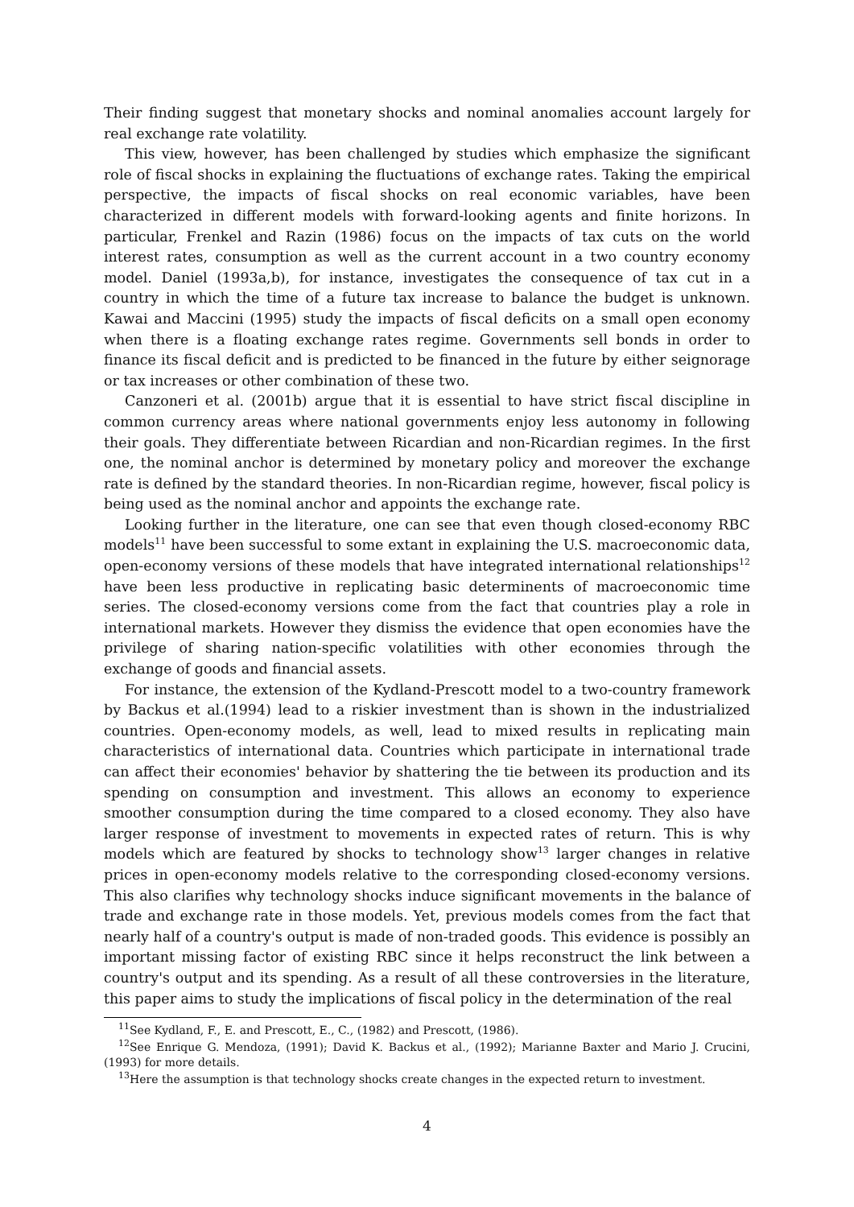Their finding suggest that monetary shocks and nominal anomalies account largely for real exchange rate volatility.
This view, however, has been challenged by studies which emphasize the significant role of fiscal shocks in explaining the fluctuations of exchange rates. Taking the empirical perspective, the impacts of fiscal shocks on real economic variables, have been characterized in different models with forward-looking agents and finite horizons. In particular, Frenkel and Razin (1986) focus on the impacts of tax cuts on the world interest rates, consumption as well as the current account in a two country economy model. Daniel (1993a,b), for instance, investigates the consequence of tax cut in a country in which the time of a future tax increase to balance the budget is unknown. Kawai and Maccini (1995) study the impacts of fiscal deficits on a small open economy when there is a floating exchange rates regime. Governments sell bonds in order to finance its fiscal deficit and is predicted to be financed in the future by either seignorage or tax increases or other combination of these two.
Canzoneri et al. (2001b) argue that it is essential to have strict fiscal discipline in common currency areas where national governments enjoy less autonomy in following their goals. They differentiate between Ricardian and non-Ricardian regimes. In the first one, the nominal anchor is determined by monetary policy and moreover the exchange rate is defined by the standard theories. In non-Ricardian regime, however, fiscal policy is being used as the nominal anchor and appoints the exchange rate.
Looking further in the literature, one can see that even though closed-economy RBC models<sup>11</sup> have been successful to some extant in explaining the U.S. macroeconomic data, open-economy versions of these models that have integrated international relationships<sup>12</sup> have been less productive in replicating basic determinents of macroeconomic time series. The closed-economy versions come from the fact that countries play a role in international markets. However they dismiss the evidence that open economies have the privilege of sharing nation-specific volatilities with other economies through the exchange of goods and financial assets.
For instance, the extension of the Kydland-Prescott model to a two-country framework by Backus et al.(1994) lead to a riskier investment than is shown in the industrialized countries. Open-economy models, as well, lead to mixed results in replicating main characteristics of international data. Countries which participate in international trade can affect their economies' behavior by shattering the tie between its production and its spending on consumption and investment. This allows an economy to experience smoother consumption during the time compared to a closed economy. They also have larger response of investment to movements in expected rates of return. This is why models which are featured by shocks to technology show<sup>13</sup> larger changes in relative prices in open-economy models relative to the corresponding closed-economy versions. This also clarifies why technology shocks induce significant movements in the balance of trade and exchange rate in those models. Yet, previous models comes from the fact that nearly half of a country's output is made of non-traded goods. This evidence is possibly an important missing factor of existing RBC since it helps reconstruct the link between a country's output and its spending. As a result of all these controversies in the literature, this paper aims to study the implications of fiscal policy in the determination of the real
<sup>11</sup> See Kydland, F., E. and Prescott, E., C., (1982) and Prescott, (1986).
<sup>12</sup> See Enrique G. Mendoza, (1991); David K. Backus et al., (1992); Marianne Baxter and Mario J. Crucini, (1993) for more details.
<sup>13</sup> Here the assumption is that technology shocks create changes in the expected return to investment.
4